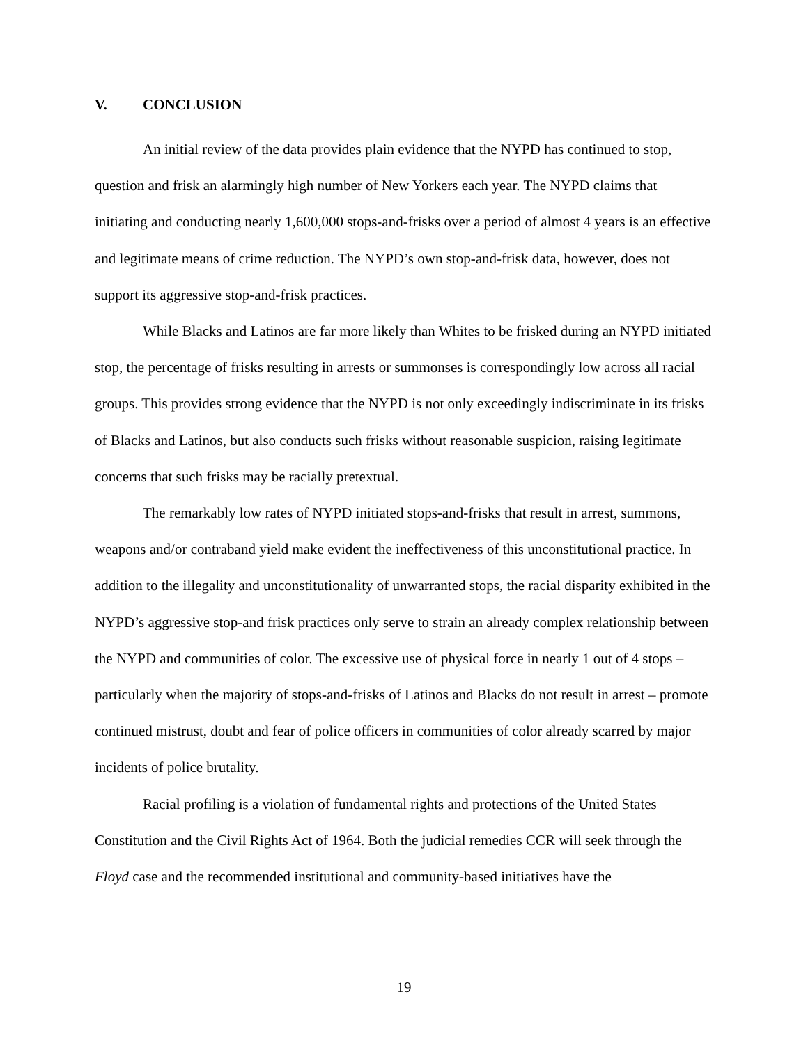V. CONCLUSION
An initial review of the data provides plain evidence that the NYPD has continued to stop, question and frisk an alarmingly high number of New Yorkers each year. The NYPD claims that initiating and conducting nearly 1,600,000 stops-and-frisks over a period of almost 4 years is an effective and legitimate means of crime reduction. The NYPD’s own stop-and-frisk data, however, does not support its aggressive stop-and-frisk practices.
While Blacks and Latinos are far more likely than Whites to be frisked during an NYPD initiated stop, the percentage of frisks resulting in arrests or summonses is correspondingly low across all racial groups. This provides strong evidence that the NYPD is not only exceedingly indiscriminate in its frisks of Blacks and Latinos, but also conducts such frisks without reasonable suspicion, raising legitimate concerns that such frisks may be racially pretextual.
The remarkably low rates of NYPD initiated stops-and-frisks that result in arrest, summons, weapons and/or contraband yield make evident the ineffectiveness of this unconstitutional practice. In addition to the illegality and unconstitutionality of unwarranted stops, the racial disparity exhibited in the NYPD’s aggressive stop-and frisk practices only serve to strain an already complex relationship between the NYPD and communities of color. The excessive use of physical force in nearly 1 out of 4 stops – particularly when the majority of stops-and-frisks of Latinos and Blacks do not result in arrest – promote continued mistrust, doubt and fear of police officers in communities of color already scarred by major incidents of police brutality.
Racial profiling is a violation of fundamental rights and protections of the United States Constitution and the Civil Rights Act of 1964. Both the judicial remedies CCR will seek through the Floyd case and the recommended institutional and community-based initiatives have the
19